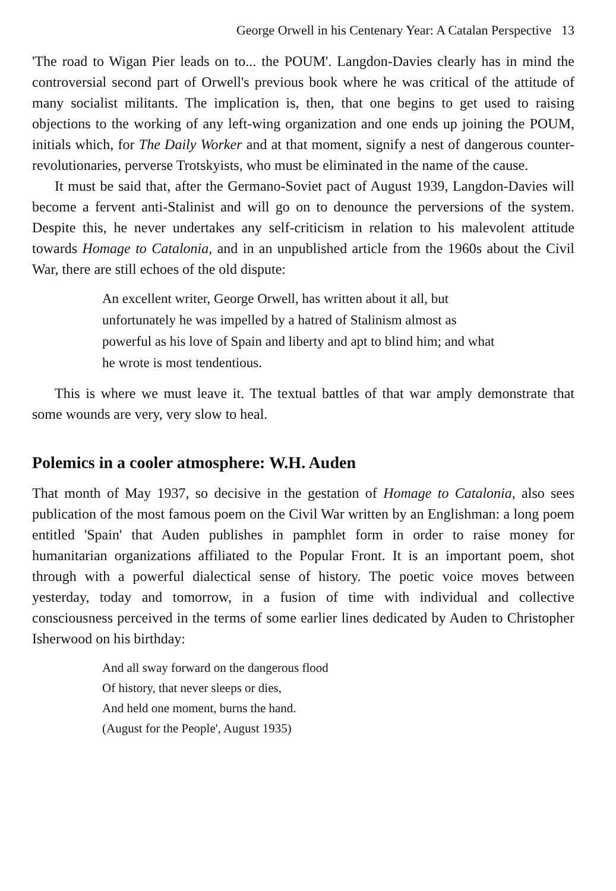George Orwell in his Centenary Year: A Catalan Perspective 13
'The road to Wigan Pier leads on to... the POUM'. Langdon-Davies clearly has in mind the controversial second part of Orwell's previous book where he was critical of the attitude of many socialist militants. The implication is, then, that one begins to get used to raising objections to the working of any left-wing organization and one ends up joining the POUM, initials which, for The Daily Worker and at that moment, signify a nest of dangerous counter-revolutionaries, perverse Trotskyists, who must be eliminated in the name of the cause.
It must be said that, after the Germano-Soviet pact of August 1939, Langdon-Davies will become a fervent anti-Stalinist and will go on to denounce the perversions of the system. Despite this, he never undertakes any self-criticism in relation to his malevolent attitude towards Homage to Catalonia, and in an unpublished article from the 1960s about the Civil War, there are still echoes of the old dispute:
An excellent writer, George Orwell, has written about it all, but unfortunately he was impelled by a hatred of Stalinism almost as powerful as his love of Spain and liberty and apt to blind him; and what he wrote is most tendentious.
This is where we must leave it. The textual battles of that war amply demonstrate that some wounds are very, very slow to heal.
Polemics in a cooler atmosphere: W.H. Auden
That month of May 1937, so decisive in the gestation of Homage to Catalonia, also sees publication of the most famous poem on the Civil War written by an Englishman: a long poem entitled 'Spain' that Auden publishes in pamphlet form in order to raise money for humanitarian organizations affiliated to the Popular Front. It is an important poem, shot through with a powerful dialectical sense of history. The poetic voice moves between yesterday, today and tomorrow, in a fusion of time with individual and collective consciousness perceived in the terms of some earlier lines dedicated by Auden to Christopher Isherwood on his birthday:
And all sway forward on the dangerous flood
Of history, that never sleeps or dies,
And held one moment, burns the hand.
(August for the People', August 1935)